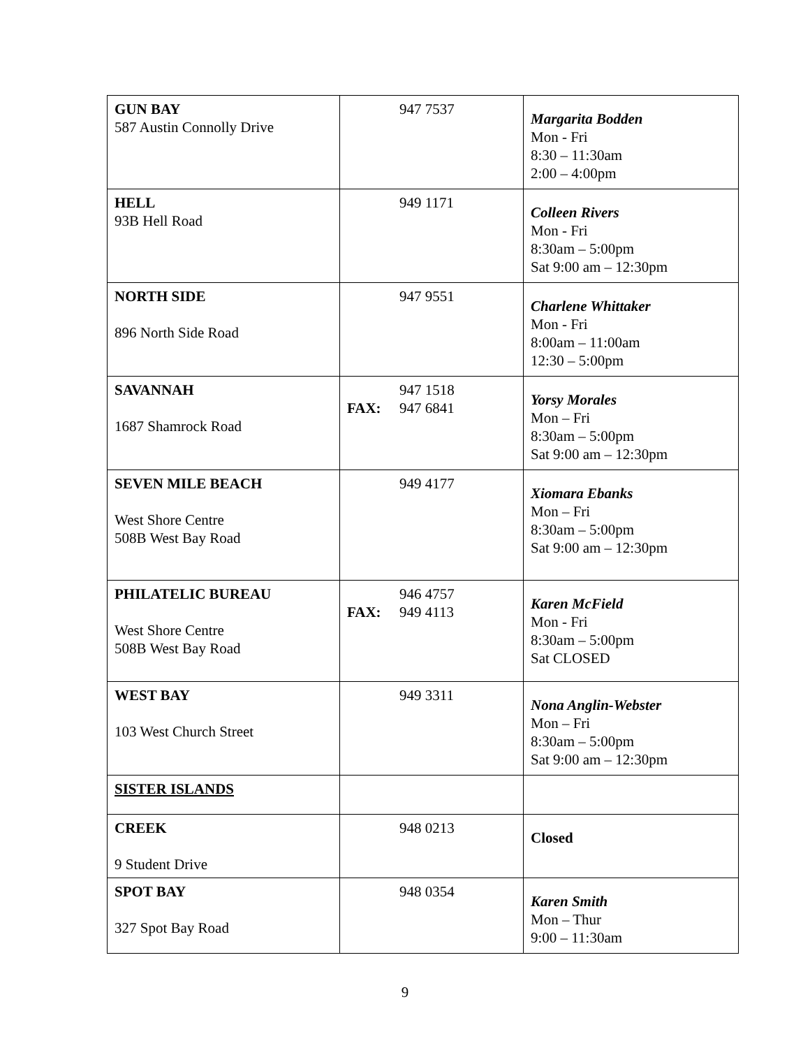| GUN BAY 587 Austin Connolly Drive | 947 7537 | Margarita Bodden Mon - Fri 8:30 – 11:30am 2:00 – 4:00pm |
| HELL 93B Hell Road | 949 1171 | Colleen Rivers Mon - Fri 8:30am – 5:00pm Sat 9:00 am – 12:30pm |
| NORTH SIDE 896 North Side Road | 947 9551 | Charlene Whittaker Mon - Fri 8:00am – 11:00am 12:30 – 5:00pm |
| SAVANNAH 1687 Shamrock Road | 947 1518 FAX: 947 6841 | Yorsy Morales Mon – Fri 8:30am – 5:00pm Sat 9:00 am – 12:30pm |
| SEVEN MILE BEACH West Shore Centre 508B West Bay Road | 949 4177 | Xiomara Ebanks Mon – Fri 8:30am – 5:00pm Sat 9:00 am – 12:30pm |
| PHILATELIC BUREAU West Shore Centre 508B West Bay Road | 946 4757 FAX: 949 4113 | Karen McField Mon - Fri 8:30am – 5:00pm Sat CLOSED |
| WEST BAY 103 West Church Street | 949 3311 | Nona Anglin-Webster Mon – Fri 8:30am – 5:00pm Sat 9:00 am – 12:30pm |
| SISTER ISLANDS | | |
| CREEK 9 Student Drive | 948 0213 | Closed |
| SPOT BAY 327 Spot Bay Road | 948 0354 | Karen Smith Mon – Thur 9:00 – 11:30am |
9